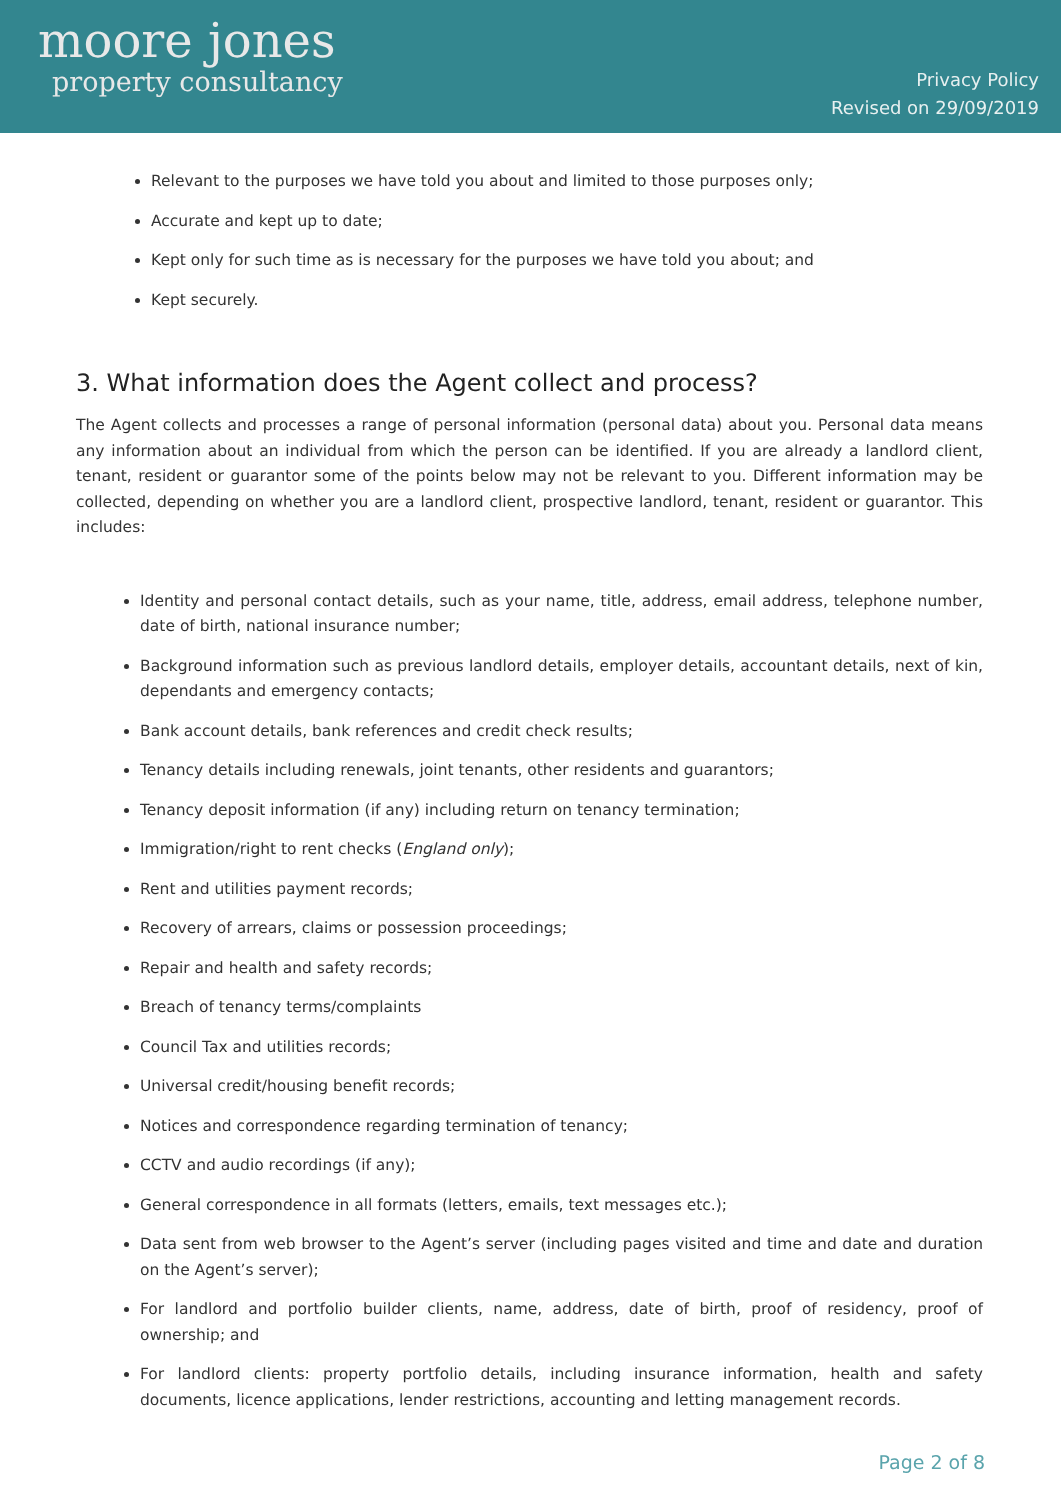moore jones
property consultancy
Privacy Policy
Revised on 29/09/2019
Relevant to the purposes we have told you about and limited to those purposes only;
Accurate and kept up to date;
Kept only for such time as is necessary for the purposes we have told you about; and
Kept securely.
3. What information does the Agent collect and process?
The Agent collects and processes a range of personal information (personal data) about you. Personal data means any information about an individual from which the person can be identified. If you are already a landlord client, tenant, resident or guarantor some of the points below may not be relevant to you. Different information may be collected, depending on whether you are a landlord client, prospective landlord, tenant, resident or guarantor. This includes:
Identity and personal contact details, such as your name, title, address, email address, telephone number, date of birth, national insurance number;
Background information such as previous landlord details, employer details, accountant details, next of kin, dependants and emergency contacts;
Bank account details, bank references and credit check results;
Tenancy details including renewals, joint tenants, other residents and guarantors;
Tenancy deposit information (if any) including return on tenancy termination;
Immigration/right to rent checks (England only);
Rent and utilities payment records;
Recovery of arrears, claims or possession proceedings;
Repair and health and safety records;
Breach of tenancy terms/complaints
Council Tax and utilities records;
Universal credit/housing benefit records;
Notices and correspondence regarding termination of tenancy;
CCTV and audio recordings (if any);
General correspondence in all formats (letters, emails, text messages etc.);
Data sent from web browser to the Agent’s server (including pages visited and time and date and duration on the Agent’s server);
For landlord and portfolio builder clients, name, address, date of birth, proof of residency, proof of ownership; and
For landlord clients: property portfolio details, including insurance information, health and safety documents, licence applications, lender restrictions, accounting and letting management records.
Page 2 of 8